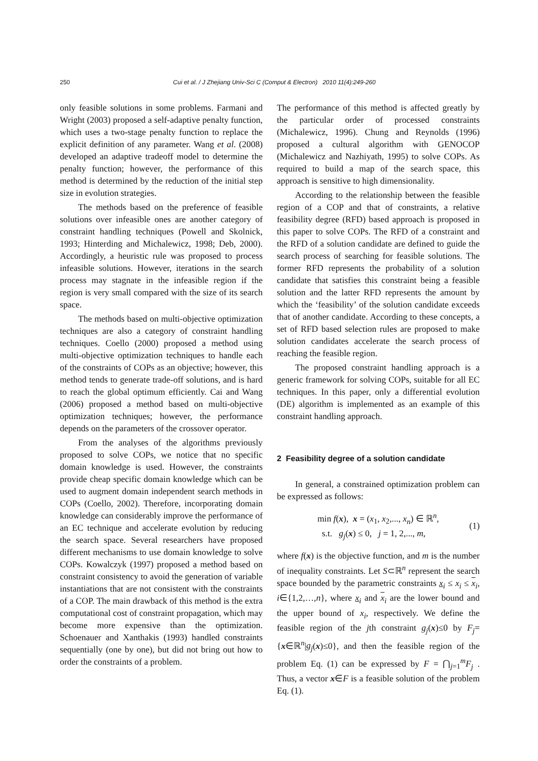250 Cui et al. / J Zhejiang Univ-Sci C (Comput & Electron) 2010 11(4):249-260
only feasible solutions in some problems. Farmani and Wright (2003) proposed a self-adaptive penalty function, which uses a two-stage penalty function to replace the explicit definition of any parameter. Wang et al. (2008) developed an adaptive tradeoff model to determine the penalty function; however, the performance of this method is determined by the reduction of the initial step size in evolution strategies.
The methods based on the preference of feasible solutions over infeasible ones are another category of constraint handling techniques (Powell and Skolnick, 1993; Hinterding and Michalewicz, 1998; Deb, 2000). Accordingly, a heuristic rule was proposed to process infeasible solutions. However, iterations in the search process may stagnate in the infeasible region if the region is very small compared with the size of its search space.
The methods based on multi-objective optimization techniques are also a category of constraint handling techniques. Coello (2000) proposed a method using multi-objective optimization techniques to handle each of the constraints of COPs as an objective; however, this method tends to generate trade-off solutions, and is hard to reach the global optimum efficiently. Cai and Wang (2006) proposed a method based on multi-objective optimization techniques; however, the performance depends on the parameters of the crossover operator.
From the analyses of the algorithms previously proposed to solve COPs, we notice that no specific domain knowledge is used. However, the constraints provide cheap specific domain knowledge which can be used to augment domain independent search methods in COPs (Coello, 2002). Therefore, incorporating domain knowledge can considerably improve the performance of an EC technique and accelerate evolution by reducing the search space. Several researchers have proposed different mechanisms to use domain knowledge to solve COPs. Kowalczyk (1997) proposed a method based on constraint consistency to avoid the generation of variable instantiations that are not consistent with the constraints of a COP. The main drawback of this method is the extra computational cost of constraint propagation, which may become more expensive than the optimization. Schoenauer and Xanthakis (1993) handled constraints sequentially (one by one), but did not bring out how to order the constraints of a problem.
The performance of this method is affected greatly by the particular order of processed constraints (Michalewicz, 1996). Chung and Reynolds (1996) proposed a cultural algorithm with GENOCOP (Michalewicz and Nazhiyath, 1995) to solve COPs. As required to build a map of the search space, this approach is sensitive to high dimensionality.
According to the relationship between the feasible region of a COP and that of constraints, a relative feasibility degree (RFD) based approach is proposed in this paper to solve COPs. The RFD of a constraint and the RFD of a solution candidate are defined to guide the search process of searching for feasible solutions. The former RFD represents the probability of a solution candidate that satisfies this constraint being a feasible solution and the latter RFD represents the amount by which the ‘feasibility’ of the solution candidate exceeds that of another candidate. According to these concepts, a set of RFD based selection rules are proposed to make solution candidates accelerate the search process of reaching the feasible region.
The proposed constraint handling approach is a generic framework for solving COPs, suitable for all EC techniques. In this paper, only a differential evolution (DE) algorithm is implemented as an example of this constraint handling approach.
2 Feasibility degree of a solution candidate
In general, a constrained optimization problem can be expressed as follows:
min f(x), x = (x<sub>1</sub>, x<sub>2</sub>,..., x<sub>n</sub>) ∈ ℝ<sup>n</sup>,
s.t. g<sub>j</sub>(x) ≤ 0, j = 1, 2,..., m,
(1)
where f(x) is the objective function, and m is the number of inequality constraints. Let S⊂ℝ<sup>n</sup> represent the search space bounded by the parametric constraints x<sub>i</sub> ≤ x<sub>i</sub> ≤ x<sub>i</sub>, i∈{1,2,…,n}, where x<sub>i</sub> and x<sub>i</sub> are the lower bound and the upper bound of x<sub>i</sub>, respectively. We define the feasible region of the jth constraint g<sub>j</sub>(x)≤0 by F<sub>j</sub>={x∈ℝ<sup>n</sup>|g<sub>j</sub>(x)≤0}, and then the feasible region of the problem Eq. (1) can be expressed by F = ⋂<sub>j=1</sub><sup>m</sup>F<sub>j</sub> . Thus, a vector x∈F is a feasible solution of the problem Eq. (1).